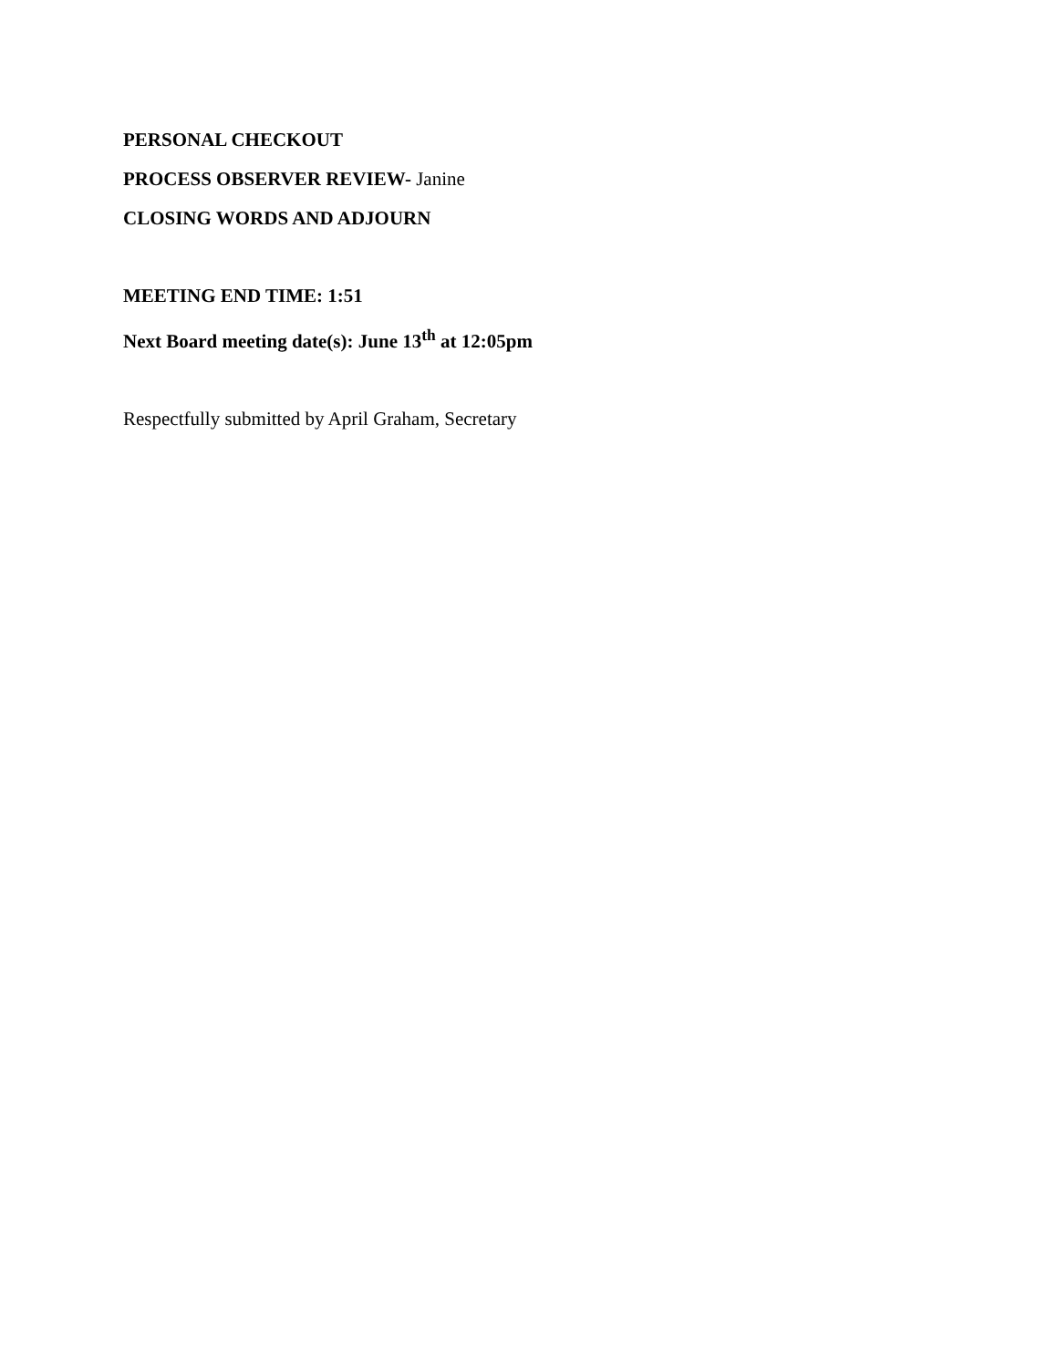PERSONAL CHECKOUT
PROCESS OBSERVER REVIEW- Janine
CLOSING WORDS AND ADJOURN
MEETING END TIME: 1:51
Next Board meeting date(s): June 13<sup>th</sup> at 12:05pm
Respectfully submitted by April Graham, Secretary